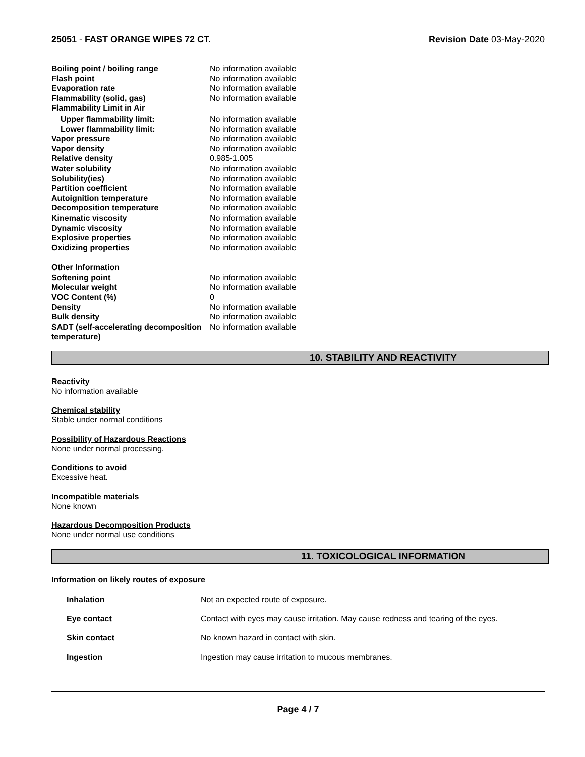25051 - FAST ORANGE WIPES 72 CT.
Revision Date 03-May-2020
| Boiling point / boiling range | No information available |
| Flash point | No information available |
| Evaporation rate | No information available |
| Flammability (solid, gas) | No information available |
| Flammability Limit in Air | |
| Upper flammability limit: | No information available |
| Lower flammability limit: | No information available |
| Vapor pressure | No information available |
| Vapor density | No information available |
| Relative density | 0.985-1.005 |
| Water solubility | No information available |
| Solubility(ies) | No information available |
| Partition coefficient | No information available |
| Autoignition temperature | No information available |
| Decomposition temperature | No information available |
| Kinematic viscosity | No information available |
| Dynamic viscosity | No information available |
| Explosive properties | No information available |
| Oxidizing properties | No information available |
| Other Information | |
| Softening point | No information available |
| Molecular weight | No information available |
| VOC Content (%) | 0 |
| Density | No information available |
| Bulk density | No information available |
| SADT (self-accelerating decomposition temperature) | No information available |
10. STABILITY AND REACTIVITY
Reactivity
No information available
Chemical stability
Stable under normal conditions
Possibility of Hazardous Reactions
None under normal processing.
Conditions to avoid
Excessive heat.
Incompatible materials
None known
Hazardous Decomposition Products
None under normal use conditions
11. TOXICOLOGICAL INFORMATION
Information on likely routes of exposure
| Inhalation | Not an expected route of exposure. |
| Eye contact | Contact with eyes may cause irritation. May cause redness and tearing of the eyes. |
| Skin contact | No known hazard in contact with skin. |
| Ingestion | Ingestion may cause irritation to mucous membranes. |
Page 4 / 7